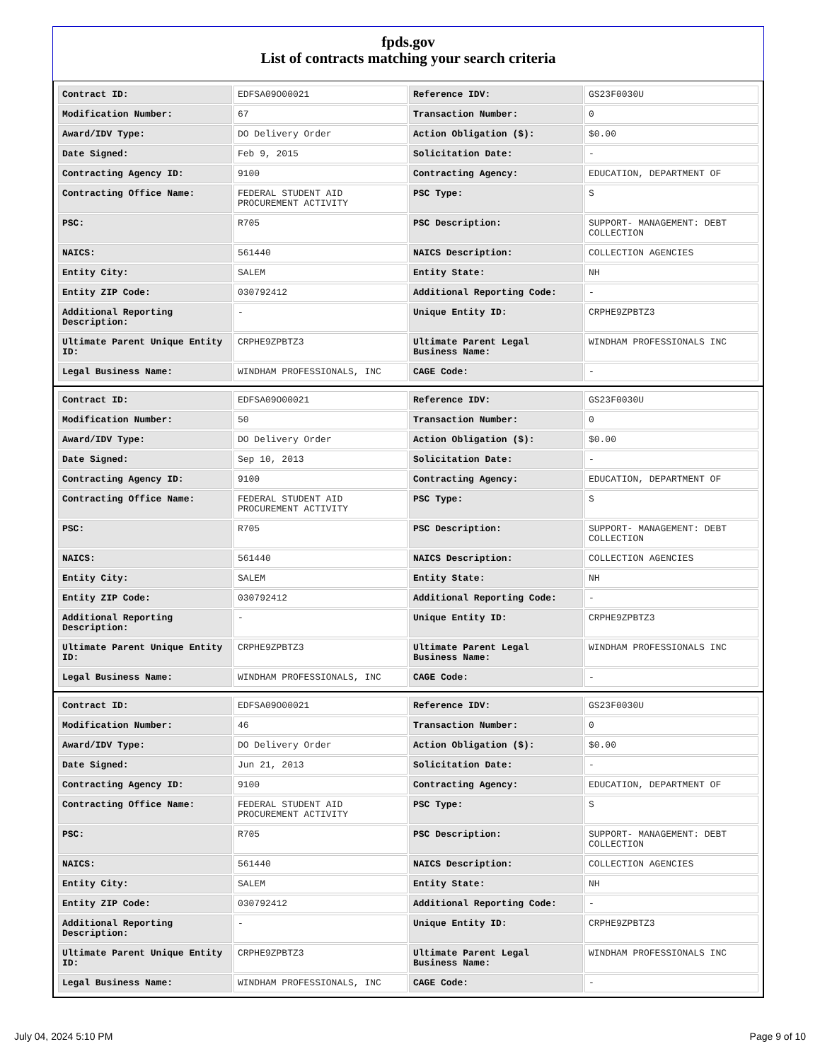fpds.gov
List of contracts matching your search criteria
| Contract ID: | EDFSA09O00021 | Reference IDV: | GS23F0030U |
| Modification Number: | 67 | Transaction Number: | 0 |
| Award/IDV Type: | DO Delivery Order | Action Obligation ($): | $0.00 |
| Date Signed: | Feb 9, 2015 | Solicitation Date: | - |
| Contracting Agency ID: | 9100 | Contracting Agency: | EDUCATION, DEPARTMENT OF |
| Contracting Office Name: | FEDERAL STUDENT AID PROCUREMENT ACTIVITY | PSC Type: | S |
| PSC: | R705 | PSC Description: | SUPPORT- MANAGEMENT: DEBT COLLECTION |
| NAICS: | 561440 | NAICS Description: | COLLECTION AGENCIES |
| Entity City: | SALEM | Entity State: | NH |
| Entity ZIP Code: | 030792412 | Additional Reporting Code: | - |
| Additional Reporting Description: | - | Unique Entity ID: | CRPHE9ZPBTZ3 |
| Ultimate Parent Unique Entity ID: | CRPHE9ZPBTZ3 | Ultimate Parent Legal Business Name: | WINDHAM PROFESSIONALS INC |
| Legal Business Name: | WINDHAM PROFESSIONALS, INC | CAGE Code: | - |
| Contract ID: | EDFSA09O00021 | Reference IDV: | GS23F0030U |
| Modification Number: | 50 | Transaction Number: | 0 |
| Award/IDV Type: | DO Delivery Order | Action Obligation ($): | $0.00 |
| Date Signed: | Sep 10, 2013 | Solicitation Date: | - |
| Contracting Agency ID: | 9100 | Contracting Agency: | EDUCATION, DEPARTMENT OF |
| Contracting Office Name: | FEDERAL STUDENT AID PROCUREMENT ACTIVITY | PSC Type: | S |
| PSC: | R705 | PSC Description: | SUPPORT- MANAGEMENT: DEBT COLLECTION |
| NAICS: | 561440 | NAICS Description: | COLLECTION AGENCIES |
| Entity City: | SALEM | Entity State: | NH |
| Entity ZIP Code: | 030792412 | Additional Reporting Code: | - |
| Additional Reporting Description: | - | Unique Entity ID: | CRPHE9ZPBTZ3 |
| Ultimate Parent Unique Entity ID: | CRPHE9ZPBTZ3 | Ultimate Parent Legal Business Name: | WINDHAM PROFESSIONALS INC |
| Legal Business Name: | WINDHAM PROFESSIONALS, INC | CAGE Code: | - |
| Contract ID: | EDFSA09O00021 | Reference IDV: | GS23F0030U |
| Modification Number: | 46 | Transaction Number: | 0 |
| Award/IDV Type: | DO Delivery Order | Action Obligation ($): | $0.00 |
| Date Signed: | Jun 21, 2013 | Solicitation Date: | - |
| Contracting Agency ID: | 9100 | Contracting Agency: | EDUCATION, DEPARTMENT OF |
| Contracting Office Name: | FEDERAL STUDENT AID PROCUREMENT ACTIVITY | PSC Type: | S |
| PSC: | R705 | PSC Description: | SUPPORT- MANAGEMENT: DEBT COLLECTION |
| NAICS: | 561440 | NAICS Description: | COLLECTION AGENCIES |
| Entity City: | SALEM | Entity State: | NH |
| Entity ZIP Code: | 030792412 | Additional Reporting Code: | - |
| Additional Reporting Description: | - | Unique Entity ID: | CRPHE9ZPBTZ3 |
| Ultimate Parent Unique Entity ID: | CRPHE9ZPBTZ3 | Ultimate Parent Legal Business Name: | WINDHAM PROFESSIONALS INC |
| Legal Business Name: | WINDHAM PROFESSIONALS, INC | CAGE Code: | - |
July 04, 2024 5:10 PM Page 9 of 10